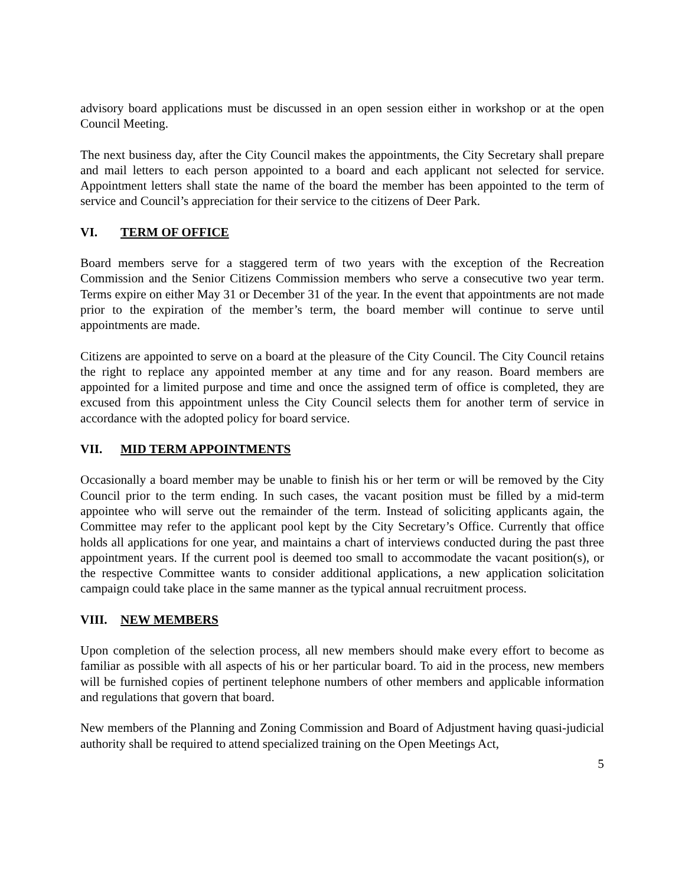advisory board applications must be discussed in an open session either in workshop or at the open Council Meeting.
The next business day, after the City Council makes the appointments, the City Secretary shall prepare and mail letters to each person appointed to a board and each applicant not selected for service. Appointment letters shall state the name of the board the member has been appointed to the term of service and Council’s appreciation for their service to the citizens of Deer Park.
VI. TERM OF OFFICE
Board members serve for a staggered term of two years with the exception of the Recreation Commission and the Senior Citizens Commission members who serve a consecutive two year term. Terms expire on either May 31 or December 31 of the year. In the event that appointments are not made prior to the expiration of the member’s term, the board member will continue to serve until appointments are made.
Citizens are appointed to serve on a board at the pleasure of the City Council. The City Council retains the right to replace any appointed member at any time and for any reason. Board members are appointed for a limited purpose and time and once the assigned term of office is completed, they are excused from this appointment unless the City Council selects them for another term of service in accordance with the adopted policy for board service.
VII. MID TERM APPOINTMENTS
Occasionally a board member may be unable to finish his or her term or will be removed by the City Council prior to the term ending. In such cases, the vacant position must be filled by a mid-term appointee who will serve out the remainder of the term. Instead of soliciting applicants again, the Committee may refer to the applicant pool kept by the City Secretary’s Office. Currently that office holds all applications for one year, and maintains a chart of interviews conducted during the past three appointment years. If the current pool is deemed too small to accommodate the vacant position(s), or the respective Committee wants to consider additional applications, a new application solicitation campaign could take place in the same manner as the typical annual recruitment process.
VIII. NEW MEMBERS
Upon completion of the selection process, all new members should make every effort to become as familiar as possible with all aspects of his or her particular board. To aid in the process, new members will be furnished copies of pertinent telephone numbers of other members and applicable information and regulations that govern that board.
New members of the Planning and Zoning Commission and Board of Adjustment having quasi-judicial authority shall be required to attend specialized training on the Open Meetings Act,
5